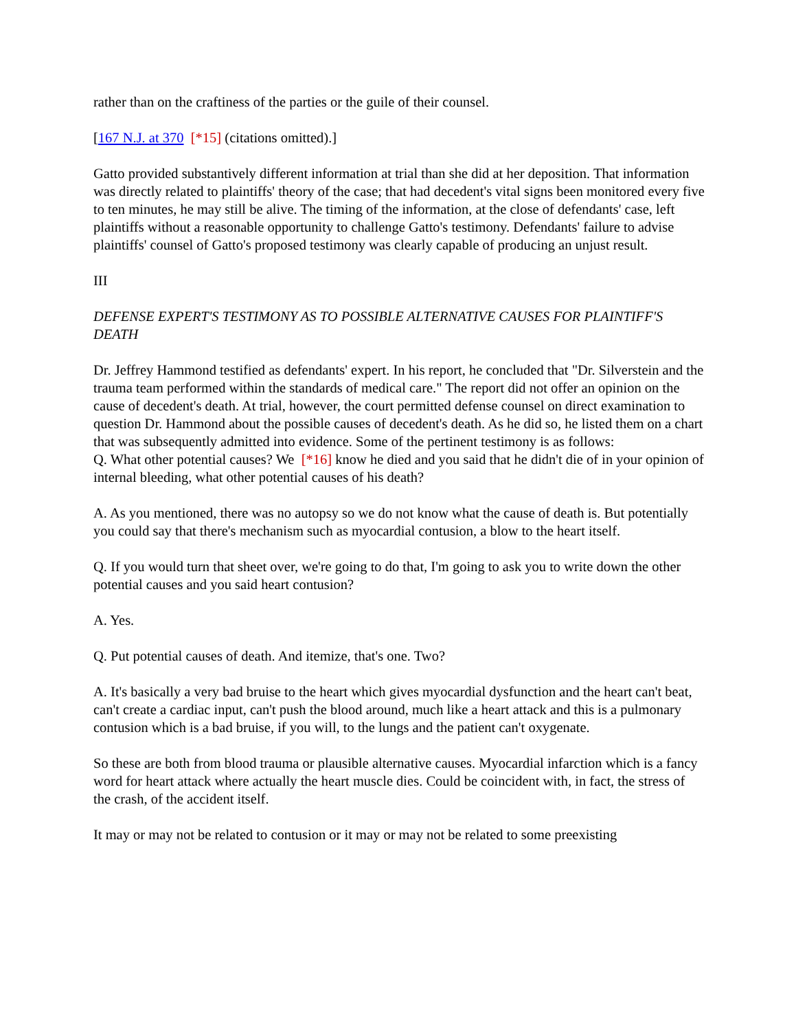rather than on the craftiness of the parties or the guile of their counsel.
[167 N.J. at 370 [*15] (citations omitted).]
Gatto provided substantively different information at trial than she did at her deposition. That information was directly related to plaintiffs' theory of the case; that had decedent's vital signs been monitored every five to ten minutes, he may still be alive. The timing of the information, at the close of defendants' case, left plaintiffs without a reasonable opportunity to challenge Gatto's testimony. Defendants' failure to advise plaintiffs' counsel of Gatto's proposed testimony was clearly capable of producing an unjust result.
III
DEFENSE EXPERT'S TESTIMONY AS TO POSSIBLE ALTERNATIVE CAUSES FOR PLAINTIFF'S DEATH
Dr. Jeffrey Hammond testified as defendants' expert. In his report, he concluded that "Dr. Silverstein and the trauma team performed within the standards of medical care." The report did not offer an opinion on the cause of decedent's death. At trial, however, the court permitted defense counsel on direct examination to question Dr. Hammond about the possible causes of decedent's death. As he did so, he listed them on a chart that was subsequently admitted into evidence. Some of the pertinent testimony is as follows:
Q. What other potential causes? We [*16] know he died and you said that he didn't die of in your opinion of internal bleeding, what other potential causes of his death?
A. As you mentioned, there was no autopsy so we do not know what the cause of death is. But potentially you could say that there's mechanism such as myocardial contusion, a blow to the heart itself.
Q. If you would turn that sheet over, we're going to do that, I'm going to ask you to write down the other potential causes and you said heart contusion?
A. Yes.
Q. Put potential causes of death. And itemize, that's one. Two?
A. It's basically a very bad bruise to the heart which gives myocardial dysfunction and the heart can't beat, can't create a cardiac input, can't push the blood around, much like a heart attack and this is a pulmonary contusion which is a bad bruise, if you will, to the lungs and the patient can't oxygenate.
So these are both from blood trauma or plausible alternative causes. Myocardial infarction which is a fancy word for heart attack where actually the heart muscle dies. Could be coincident with, in fact, the stress of the crash, of the accident itself.
It may or may not be related to contusion or it may or may not be related to some preexisting